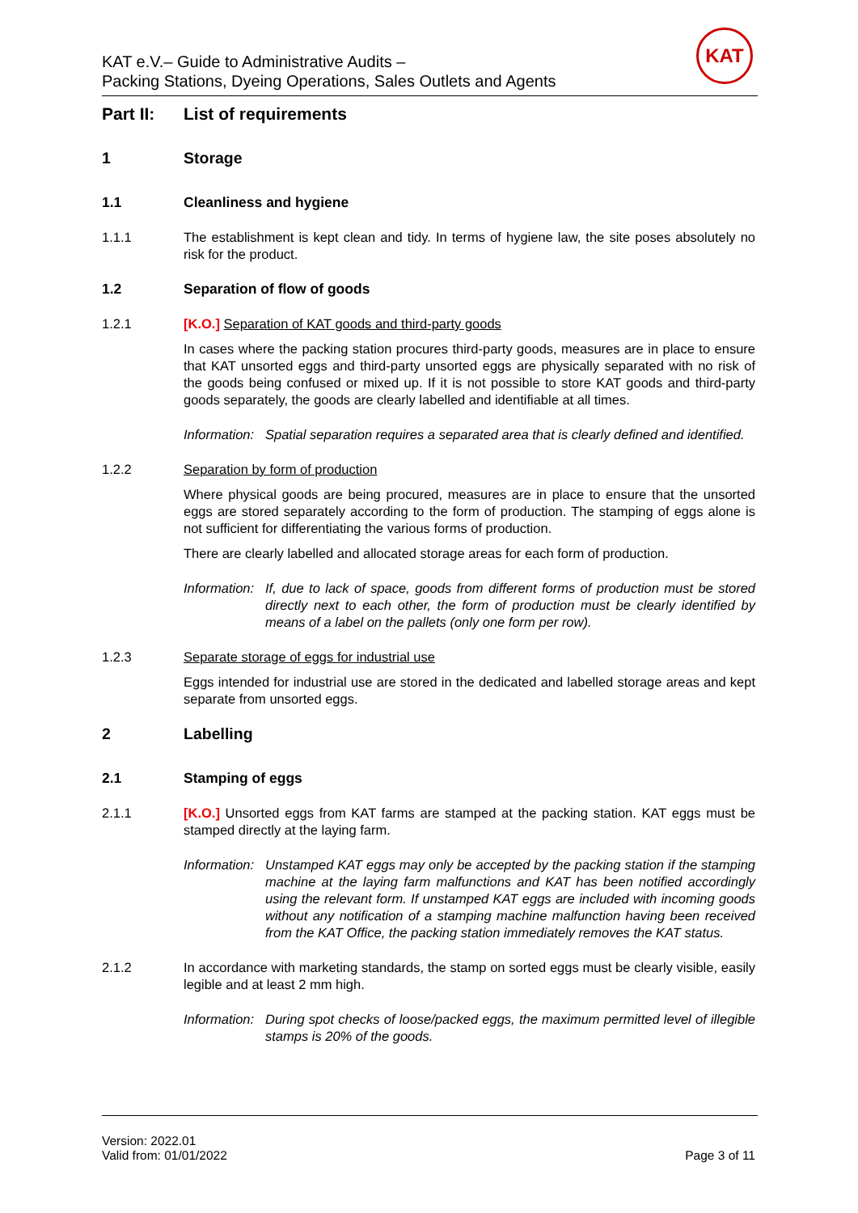KAT e.V.– Guide to Administrative Audits –
Packing Stations, Dyeing Operations, Sales Outlets and Agents
KAT
Part II: List of requirements
1 Storage
1.1 Cleanliness and hygiene
1.1.1 The establishment is kept clean and tidy. In terms of hygiene law, the site poses absolutely no risk for the product.
1.2 Separation of flow of goods
1.2.1 [K.O.] Separation of KAT goods and third-party goods
In cases where the packing station procures third-party goods, measures are in place to ensure that KAT unsorted eggs and third-party unsorted eggs are physically separated with no risk of the goods being confused or mixed up. If it is not possible to store KAT goods and third-party goods separately, the goods are clearly labelled and identifiable at all times.
Information: Spatial separation requires a separated area that is clearly defined and identified.
1.2.2 Separation by form of production
Where physical goods are being procured, measures are in place to ensure that the unsorted eggs are stored separately according to the form of production. The stamping of eggs alone is not sufficient for differentiating the various forms of production.
There are clearly labelled and allocated storage areas for each form of production.
Information: If, due to lack of space, goods from different forms of production must be stored directly next to each other, the form of production must be clearly identified by means of a label on the pallets (only one form per row).
1.2.3 Separate storage of eggs for industrial use
Eggs intended for industrial use are stored in the dedicated and labelled storage areas and kept separate from unsorted eggs.
2 Labelling
2.1 Stamping of eggs
2.1.1 [K.O.] Unsorted eggs from KAT farms are stamped at the packing station. KAT eggs must be stamped directly at the laying farm.
Information: Unstamped KAT eggs may only be accepted by the packing station if the stamping machine at the laying farm malfunctions and KAT has been notified accordingly using the relevant form. If unstamped KAT eggs are included with incoming goods without any notification of a stamping machine malfunction having been received from the KAT Office, the packing station immediately removes the KAT status.
2.1.2 In accordance with marketing standards, the stamp on sorted eggs must be clearly visible, easily legible and at least 2 mm high.
Information: During spot checks of loose/packed eggs, the maximum permitted level of illegible stamps is 20% of the goods.
Version: 2022.01
Valid from: 01/01/2022
Page 3 of 11